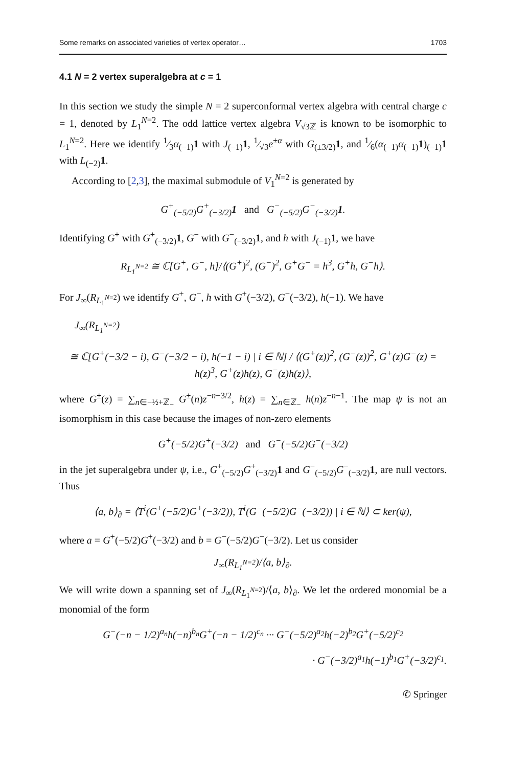Some remarks on associated varieties of vertex operator… 1703
4.1 N = 2 vertex superalgebra at c = 1
In this section we study the simple N = 2 superconformal vertex algebra with central charge c = 1, denoted by L<sub>1</sub><sup>N=2</sup>. The odd lattice vertex algebra V<sub>√3ℤ</sub> is known to be isomorphic to L<sub>1</sub><sup>N=2</sup>. Here we identify 1⁄3α<sub>(−1)</sub>1 with J<sub>(−1)</sub>1, 1⁄√3e<sup>±α</sup> with G<sub>(±3/2)</sub>1, and 1⁄6(α<sub>(−1)</sub>α<sub>(−1)</sub>1)<sub>(−1)</sub>1 with L<sub>(−2)</sub>1.
According to [2,3], the maximal submodule of V<sub>1</sub><sup>N=2</sup> is generated by
G<sup>+</sup><sub>(−5/2)</sub>G<sup>+</sup><sub>(−3/2)</sub>1 and G<sup>−</sup><sub>(−5/2)</sub>G<sup>−</sup><sub>(−3/2)</sub>1.
Identifying G<sup>+</sup> with G<sup>+</sup><sub>(−3/2)</sub>1, G<sup>−</sup> with G<sup>−</sup><sub>(−3/2)</sub>1, and h with J<sub>(−1)</sub>1, we have
R<sub>L<sub>1</sub><sup>N=2</sup></sub> ≅ ℂ[G<sup>+</sup>, G<sup>−</sup>, h]/⟨(G<sup>+</sup>)<sup>2</sup>, (G<sup>−</sup>)<sup>2</sup>, G<sup>+</sup>G<sup>−</sup> = h<sup>3</sup>, G<sup>+</sup>h, G<sup>−</sup>h⟩.
For J<sub>∞</sub>(R<sub>L<sub>1</sub><sup>N=2</sup></sub>) we identify G<sup>+</sup>, G<sup>−</sup>, h with G<sup>+</sup>(−3/2), G<sup>−</sup>(−3/2), h(−1). We have
J<sub>∞</sub>(R<sub>L<sub>1</sub><sup>N=2</sup></sub>)
≅ ℂ[G<sup>+</sup>(−3/2 − i), G<sup>−</sup>(−3/2 − i), h(−1 − i) | i ∈ ℕ] / ⟨(G<sup>+</sup>(z))<sup>2</sup>, (G<sup>−</sup>(z))<sup>2</sup>, G<sup>+</sup>(z)G<sup>−</sup>(z) = h(z)<sup>3</sup>, G<sup>+</sup>(z)h(z), G<sup>−</sup>(z)h(z)⟩,
where G<sup>±</sup>(z) = ∑<sub>n∈−½+ℤ<sub>−</sub></sub> G<sup>±</sup>(n)z<sup>−n−3/2</sup>, h(z) = ∑<sub>n∈ℤ<sub>−</sub></sub> h(n)z<sup>−n−1</sup>. The map ψ is not an isomorphism in this case because the images of non-zero elements
G<sup>+</sup>(−5/2)G<sup>+</sup>(−3/2) and G<sup>−</sup>(−5/2)G<sup>−</sup>(−3/2)
in the jet superalgebra under ψ, i.e., G<sup>+</sup><sub>(−5/2)</sub>G<sup>+</sup><sub>(−3/2)</sub>1 and G<sup>−</sup><sub>(−5/2)</sub>G<sup>−</sup><sub>(−3/2)</sub>1, are null vectors. Thus
⟨a, b⟩<sub>∂</sub> = ⟨T<sup>i</sup>(G<sup>+</sup>(−5/2)G<sup>+</sup>(−3/2)), T<sup>i</sup>(G<sup>−</sup>(−5/2)G<sup>−</sup>(−3/2)) | i ∈ ℕ⟩ ⊂ ker(ψ),
where a = G<sup>+</sup>(−5/2)G<sup>+</sup>(−3/2) and b = G<sup>−</sup>(−5/2)G<sup>−</sup>(−3/2). Let us consider
J<sub>∞</sub>(R<sub>L<sub>1</sub><sup>N=2</sup></sub>)/⟨a, b⟩<sub>∂</sub>.
We will write down a spanning set of J<sub>∞</sub>(R<sub>L<sub>1</sub><sup>N=2</sup></sub>)/⟨a, b⟩<sub>∂</sub>. We let the ordered monomial be a monomial of the form
G<sup>−</sup>(−n − 1/2)<sup>a<sub>n</sub></sup>h(−n)<sup>b<sub>n</sub></sup>G<sup>+</sup>(−n − 1/2)<sup>c<sub>n</sub></sup> ··· G<sup>−</sup>(−5/2)<sup>a<sub>2</sub></sup>h(−2)<sup>b<sub>2</sub></sup>G<sup>+</sup>(−5/2)<sup>c<sub>2</sub></sup>
· G<sup>−</sup>(−3/2)<sup>a<sub>1</sub></sup>h(−1)<sup>b<sub>1</sub></sup>G<sup>+</sup>(−3/2)<sup>c<sub>1</sub></sup>.
✆ Springer